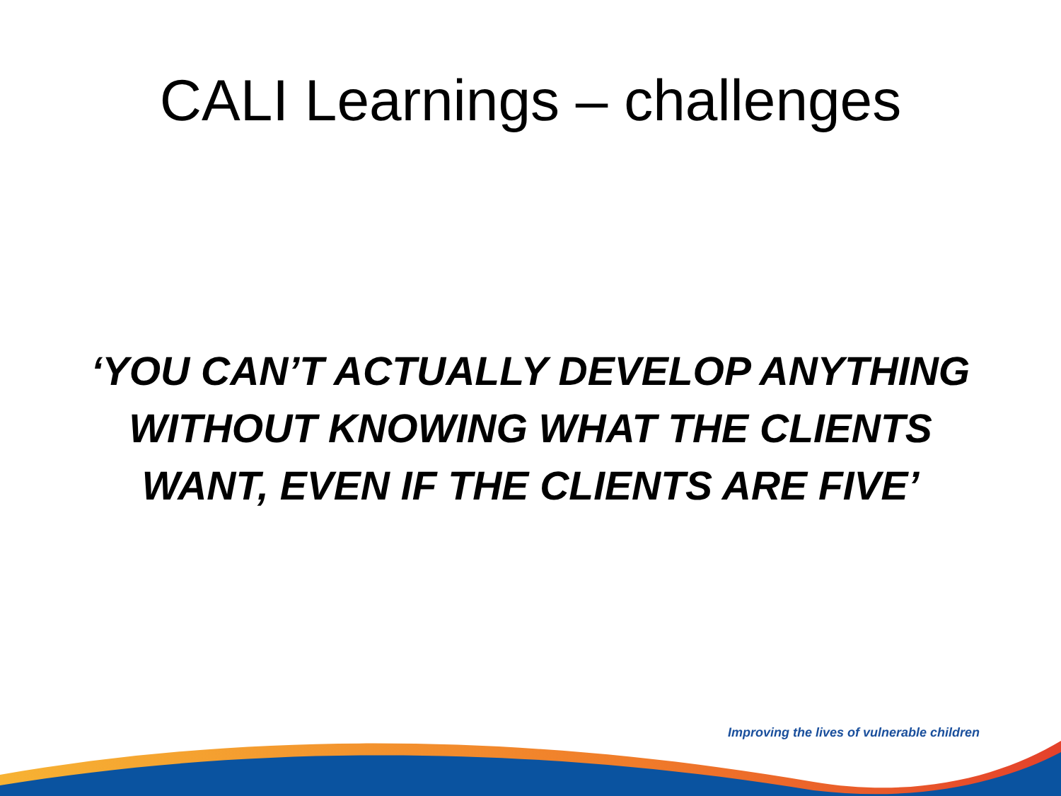CALI Learnings – challenges
‘YOU CAN’T ACTUALLY DEVELOP ANYTHING
WITHOUT KNOWING WHAT THE CLIENTS
WANT, EVEN IF THE CLIENTS ARE FIVE’
Improving the lives of vulnerable children